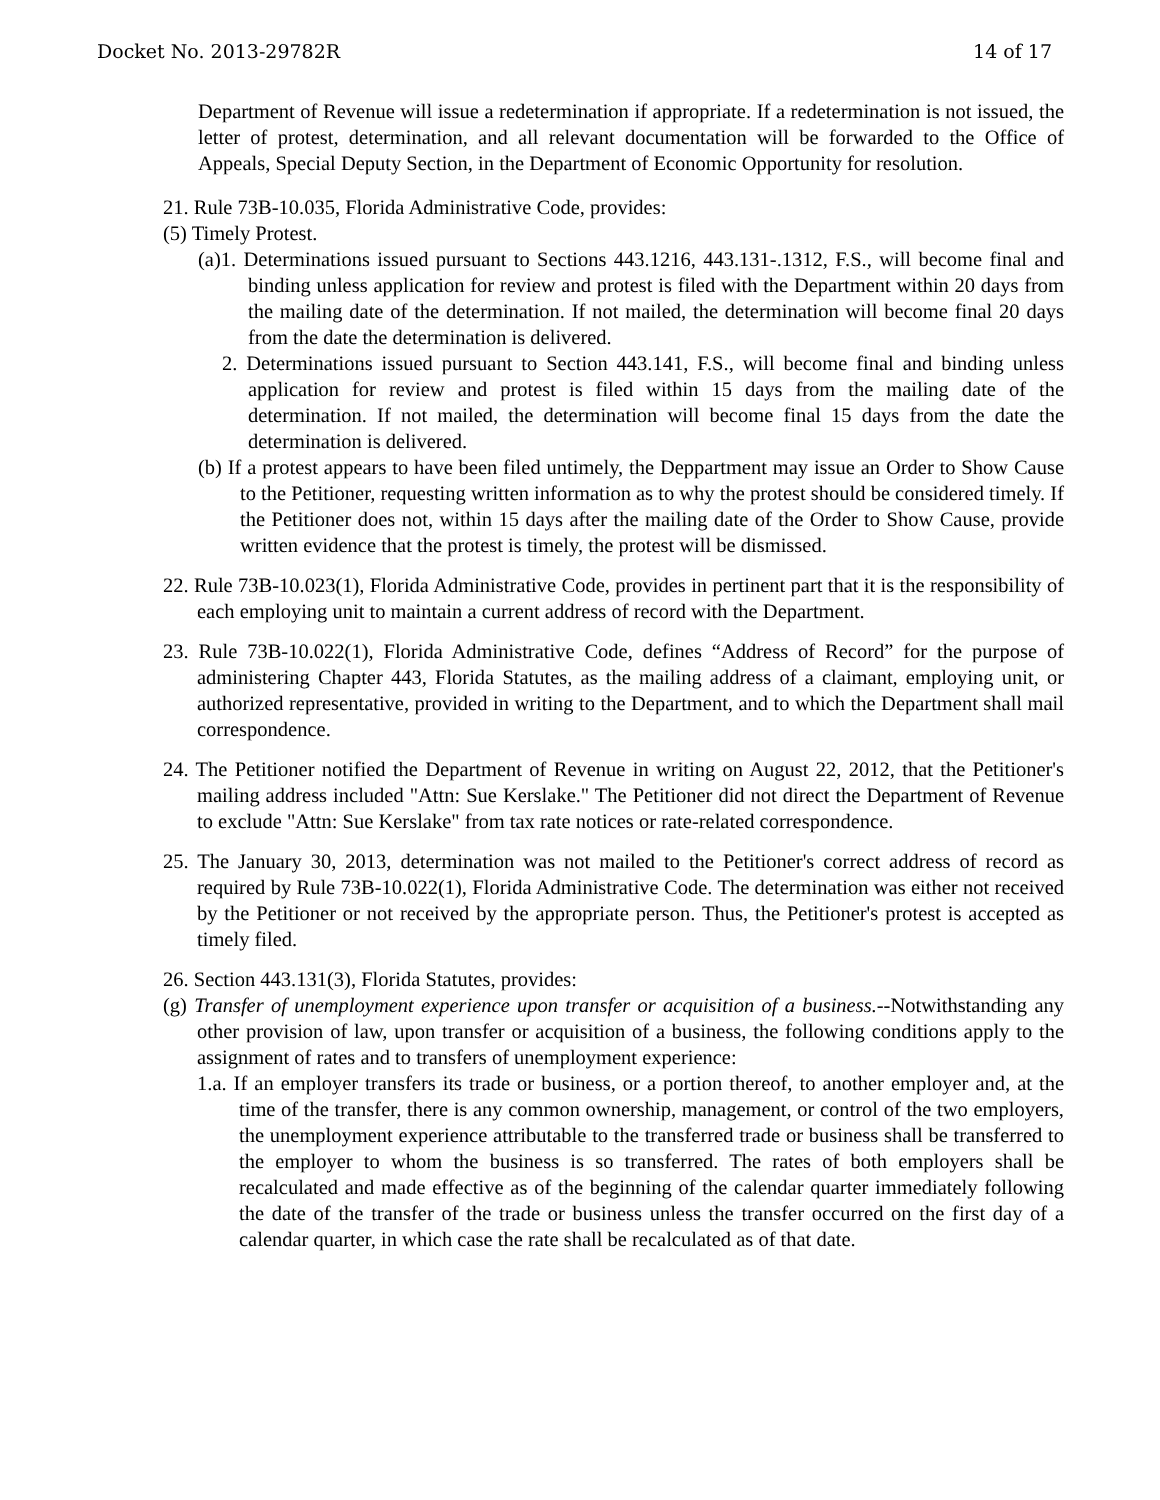Docket No. 2013-29782R 14 of 17
Department of Revenue will issue a redetermination if appropriate. If a redetermination is not issued, the letter of protest, determination, and all relevant documentation will be forwarded to the Office of Appeals, Special Deputy Section, in the Department of Economic Opportunity for resolution.
21. Rule 73B-10.035, Florida Administrative Code, provides:
(5) Timely Protest.
(a)1. Determinations issued pursuant to Sections 443.1216, 443.131-.1312, F.S., will become final and binding unless application for review and protest is filed with the Department within 20 days from the mailing date of the determination. If not mailed, the determination will become final 20 days from the date the determination is delivered.
2. Determinations issued pursuant to Section 443.141, F.S., will become final and binding unless application for review and protest is filed within 15 days from the mailing date of the determination. If not mailed, the determination will become final 15 days from the date the determination is delivered.
(b) If a protest appears to have been filed untimely, the Deppartment may issue an Order to Show Cause to the Petitioner, requesting written information as to why the protest should be considered timely. If the Petitioner does not, within 15 days after the mailing date of the Order to Show Cause, provide written evidence that the protest is timely, the protest will be dismissed.
22. Rule 73B-10.023(1), Florida Administrative Code, provides in pertinent part that it is the responsibility of each employing unit to maintain a current address of record with the Department.
23. Rule 73B-10.022(1), Florida Administrative Code, defines “Address of Record” for the purpose of administering Chapter 443, Florida Statutes, as the mailing address of a claimant, employing unit, or authorized representative, provided in writing to the Department, and to which the Department shall mail correspondence.
24. The Petitioner notified the Department of Revenue in writing on August 22, 2012, that the Petitioner's mailing address included "Attn: Sue Kerslake." The Petitioner did not direct the Department of Revenue to exclude "Attn: Sue Kerslake" from tax rate notices or rate-related correspondence.
25. The January 30, 2013, determination was not mailed to the Petitioner's correct address of record as required by Rule 73B-10.022(1), Florida Administrative Code. The determination was either not received by the Petitioner or not received by the appropriate person. Thus, the Petitioner's protest is accepted as timely filed.
26. Section 443.131(3), Florida Statutes, provides:
(g) Transfer of unemployment experience upon transfer or acquisition of a business.--Notwithstanding any other provision of law, upon transfer or acquisition of a business, the following conditions apply to the assignment of rates and to transfers of unemployment experience:
1.a. If an employer transfers its trade or business, or a portion thereof, to another employer and, at the time of the transfer, there is any common ownership, management, or control of the two employers, the unemployment experience attributable to the transferred trade or business shall be transferred to the employer to whom the business is so transferred. The rates of both employers shall be recalculated and made effective as of the beginning of the calendar quarter immediately following the date of the transfer of the trade or business unless the transfer occurred on the first day of a calendar quarter, in which case the rate shall be recalculated as of that date.